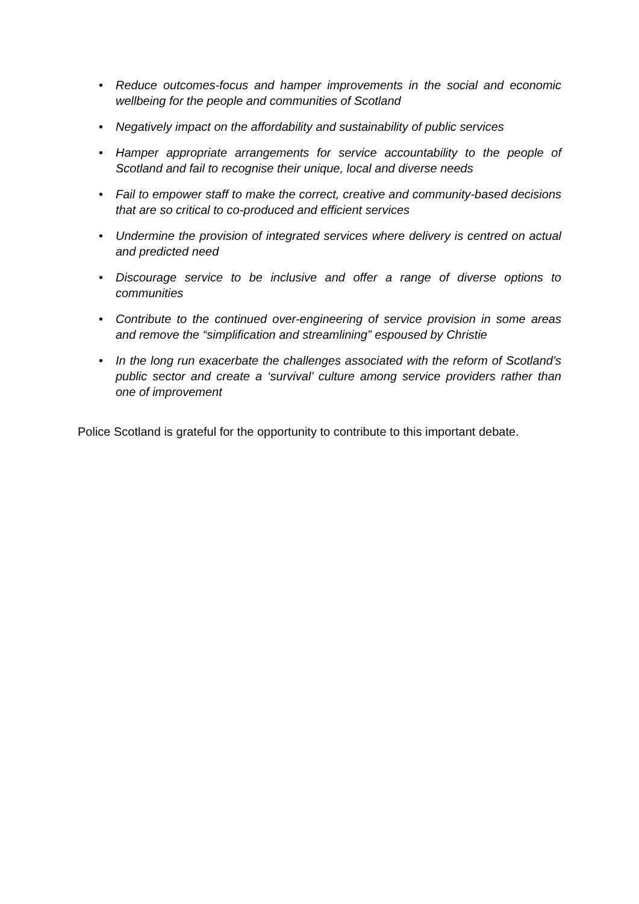• Reduce outcomes-focus and hamper improvements in the social and economic wellbeing for the people and communities of Scotland
• Negatively impact on the affordability and sustainability of public services
• Hamper appropriate arrangements for service accountability to the people of Scotland and fail to recognise their unique, local and diverse needs
• Fail to empower staff to make the correct, creative and community-based decisions that are so critical to co-produced and efficient services
• Undermine the provision of integrated services where delivery is centred on actual and predicted need
• Discourage service to be inclusive and offer a range of diverse options to communities
• Contribute to the continued over-engineering of service provision in some areas and remove the “simplification and streamlining” espoused by Christie
• In the long run exacerbate the challenges associated with the reform of Scotland’s public sector and create a ‘survival’ culture among service providers rather than one of improvement
Police Scotland is grateful for the opportunity to contribute to this important debate.